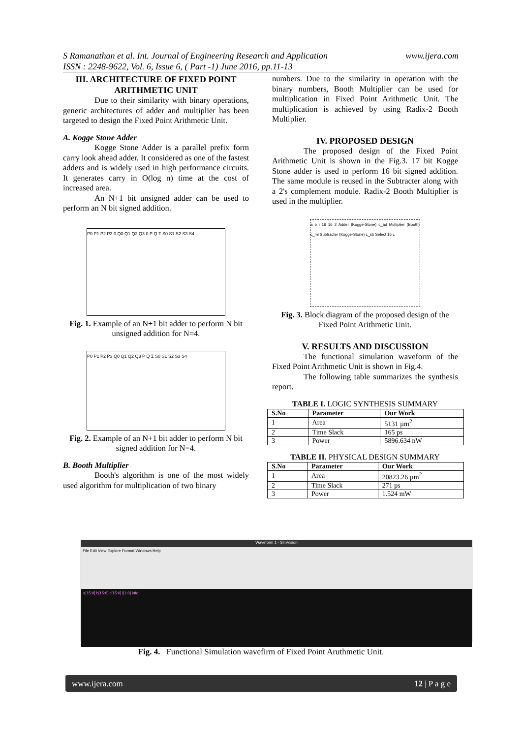www.ijera.com S Ramanathan et al. Int. Journal of Engineering Research and Application
ISSN : 2248-9622, Vol. 6, Issue 6, ( Part -1) June 2016, pp.11-13
III. ARCHITECTURE OF FIXED POINT ARITHMETIC UNIT
Due to their similarity with binary operations, generic architectures of adder and multiplier has been targeted to design the Fixed Point Arithmetic Unit.
A. Kogge Stone Adder
Kogge Stone Adder is a parallel prefix form carry look ahead adder. It considered as one of the fastest adders and is widely used in high performance circuits. It generates carry in O(log n) time at the cost of increased area.
An N+1 bit unsigned adder can be used to perform an N bit signed addition.
P0 P1 P2 P3 0 Q0 Q1 Q2 Q3 0 P Q Σ S0 S1 S2 S3 S4
Fig. 1. Example of an N+1 bit adder to perform N bit unsigned addition for N=4.
P0 P1 P2 P3 Q0 Q1 Q2 Q3 P Q Σ S0 S1 S2 S3 S4
Fig. 2. Example of an N+1 bit adder to perform N bit signed addition for N=4.
B. Booth Multiplier
Booth's algorithm is one of the most widely used algorithm for multiplication of two binary
numbers. Due to the similarity in operation with the binary numbers, Booth Multiplier can be used for multiplication in Fixed Point Arithmetic Unit. The multiplication is achieved by using Radix-2 Booth Multiplier.
IV. PROPOSED DESIGN
The proposed design of the Fixed Point Arithmetic Unit is shown in the Fig.3. 17 bit Kogge Stone adder is used to perform 16 bit signed addition. The same module is reused in the Subtracter along with a 2's complement module. Radix-2 Booth Multiplier is used in the multiplier.
a b i 16 16 2 Adder (Kogge-Stone) c_ad Multiplier (Booth) c_ml Subtracter (Kogge-Stone) c_sb Select 16 c
Fig. 3. Block diagram of the proposed design of the Fixed Point Arithmetic Unit.
V. RESULTS AND DISCUSSION
The functional simulation waveform of the Fixed Point Arithmetic Unit is shown in Fig.4.
The following table summarizes the synthesis report.
TABLE I. LOGIC SYNTHESIS SUMMARY
| S.No | Parameter | Our Work |
| --- | --- | --- |
| 1 | Area | 5131 µm<sup>2</sup> |
| 2 | Time Slack | 165 ps |
| 3 | Power | 5896.634 nW |
TABLE II. PHYSICAL DESIGN SUMMARY
| S.No | Parameter | Our Work |
| --- | --- | --- |
| 1 | Area | 20823.26 µm<sup>2</sup> |
| 2 | Time Slack | 271 ps |
| 3 | Power | 1.524 mW |
Waveform 1 - SimVision
File Edit View Explore Format Windows Help
a[15:0] b[15:0] c[15:0] i[1:0] info
Fig. 4. Functional Simulation wavefirm of Fixed Point Aruthmetic Unit.
12 | P a g e www.ijera.com